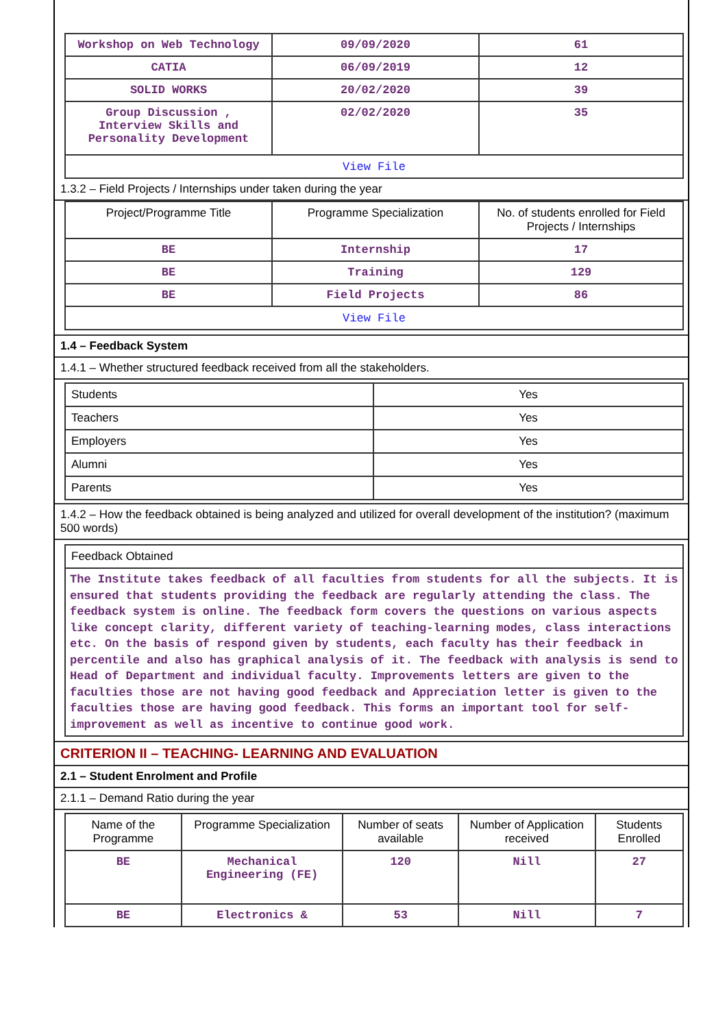| Workshop on Web Technology | 09/09/2020 | 61 |
| CATIA | 06/09/2019 | 12 |
| SOLID WORKS | 20/02/2020 | 39 |
| Group Discussion , Interview Skills and Personality Development | 02/02/2020 | 35 |
| View File | | |
1.3.2 – Field Projects / Internships under taken during the year
| Project/Programme Title | Programme Specialization | No. of students enrolled for Field Projects / Internships |
| --- | --- | --- |
| BE | Internship | 17 |
| BE | Training | 129 |
| BE | Field Projects | 86 |
| View File | | |
1.4 – Feedback System
1.4.1 – Whether structured feedback received from all the stakeholders.
| Students | Yes |
| Teachers | Yes |
| Employers | Yes |
| Alumni | Yes |
| Parents | Yes |
1.4.2 – How the feedback obtained is being analyzed and utilized for overall development of the institution? (maximum 500 words)
| Feedback Obtained |
| The Institute takes feedback of all faculties from students for all the subjects. It is ensured that students providing the feedback are regularly attending the class. The feedback system is online. The feedback form covers the questions on various aspects like concept clarity, different variety of teaching-learning modes, class interactions etc. On the basis of respond given by students, each faculty has their feedback in percentile and also has graphical analysis of it. The feedback with analysis is send to Head of Department and individual faculty. Improvements letters are given to the faculties those are not having good feedback and Appreciation letter is given to the faculties those are having good feedback. This forms an important tool for self-improvement as well as incentive to continue good work. |
CRITERION II – TEACHING- LEARNING AND EVALUATION
2.1 – Student Enrolment and Profile
2.1.1 – Demand Ratio during the year
| Name of the Programme | Programme Specialization | Number of seats available | Number of Application received | Students Enrolled |
| --- | --- | --- | --- | --- |
| BE | Mechanical Engineering (FE) | 120 | Nill | 27 |
| BE | Electronics & | 53 | Nill | 7 |